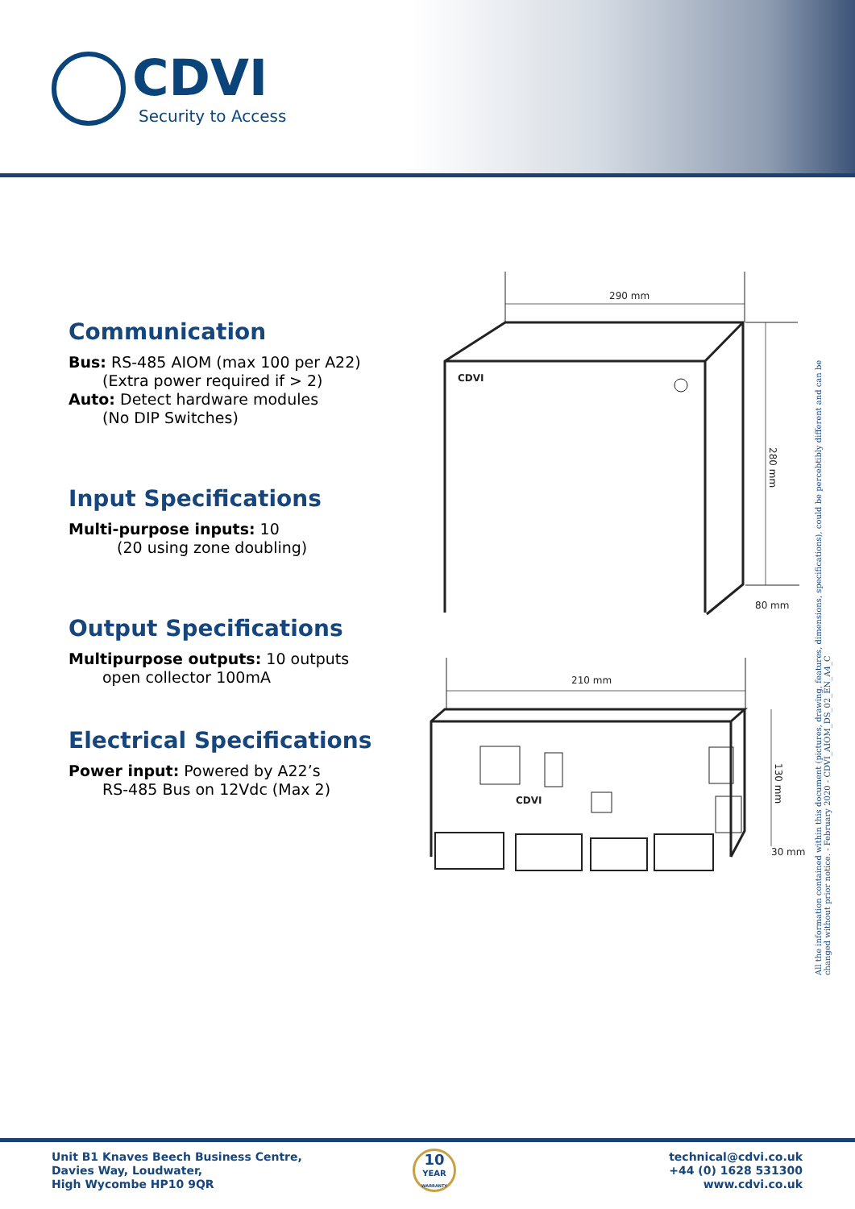CDVI
Security to Access
Communication
Bus: RS-485 AIOM (max 100 per A22)
(Extra power required if > 2)
Auto: Detect hardware modules
(No DIP Switches)
Input Specifications
Multi-purpose inputs: 10
(20 using zone doubling)
Output Specifications
Multipurpose outputs: 10 outputs
open collector 100mA
Electrical Specifications
Power input: Powered by A22’s
RS-485 Bus on 12Vdc (Max 2)
290 mm
CDVI
280 mm
80 mm
210 mm
CDVI
130 mm
30 mm
All the information contained within this document (pictures, drawing, features, dimensions, specifications), could be percebtibly different and can be changed without prior notice. - February 2020 - CDVI_AIOM_DS_02_EN_A4_C
Unit B1 Knaves Beech Business Centre,
Davies Way, Loudwater,
High Wycombe HP10 9QR
10
YEAR
WARRANTY
technical@cdvi.co.uk
+44 (0) 1628 531300
www.cdvi.co.uk